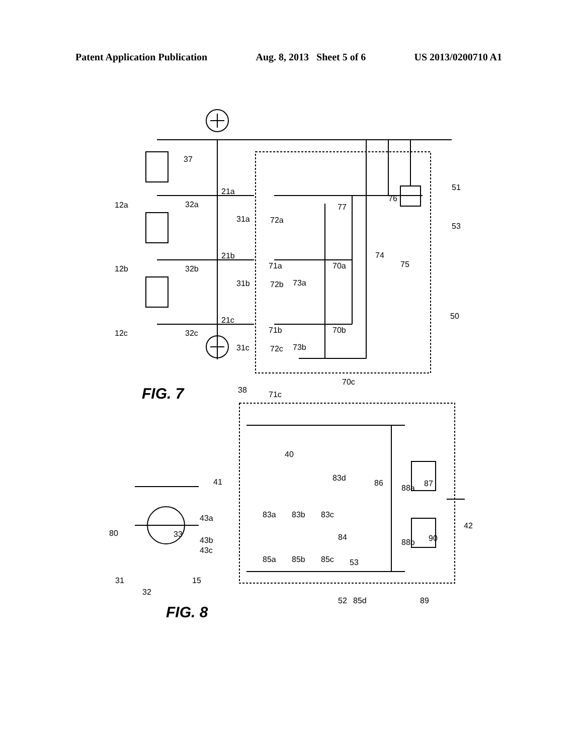Patent Application Publication Aug. 8, 2013 Sheet 5 of 6 US 2013/0200710 A1
37
51
12a
21a
32a
31a
72a
77
76
53
71a
70a
74
75
12b
21b
32b
31b
72b
73a
50
71b
70b
12c
21c
32c
31c
72c
73b
70c
38
71c
FIG. 7
40
41
83d
86
88a
87
83a
83b
83c
43a
80
33
84
42
43b
90
43c
88b
53
85a
85b
85c
31
15
32
85d
52
89
FIG. 8